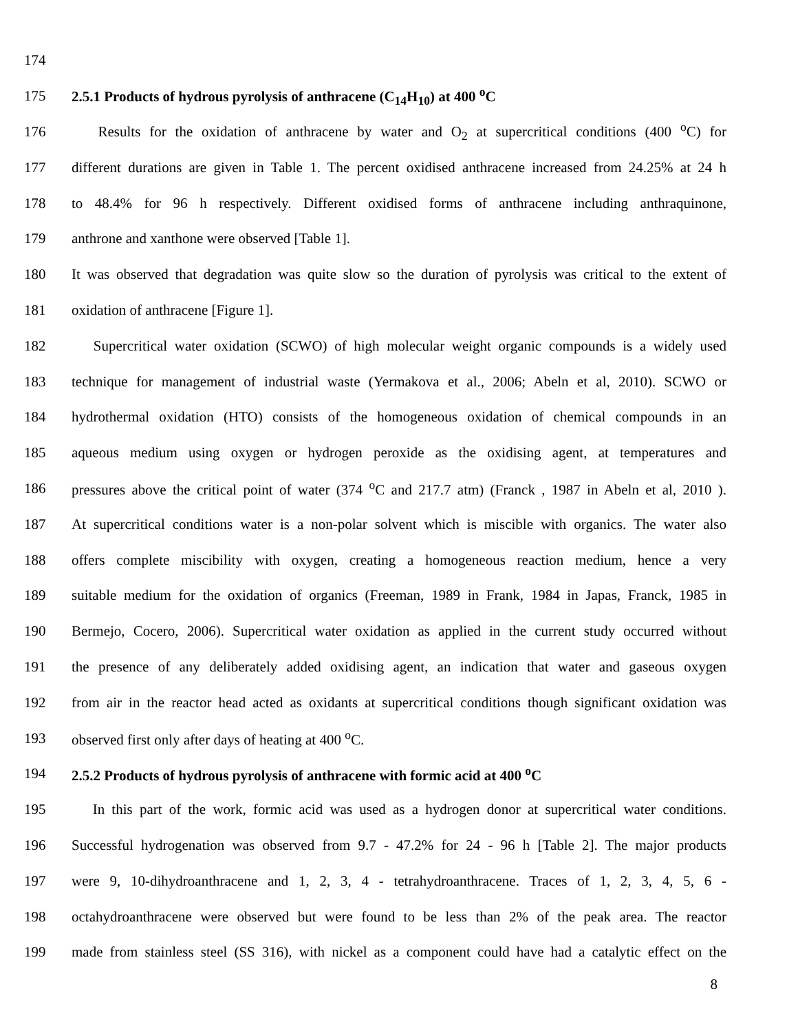174
175 2.5.1 Products of hydrous pyrolysis of anthracene (C<sub>14</sub>H<sub>10</sub>) at 400 <sup>o</sup>C
176 Results for the oxidation of anthracene by water and O<sub>2</sub> at supercritical conditions (400 <sup>o</sup>C) for
177 different durations are given in Table 1. The percent oxidised anthracene increased from 24.25% at 24 h
178 to 48.4% for 96 h respectively. Different oxidised forms of anthracene including anthraquinone,
179 anthrone and xanthone were observed [Table 1].
180 It was observed that degradation was quite slow so the duration of pyrolysis was critical to the extent of
181 oxidation of anthracene [Figure 1].
182 Supercritical water oxidation (SCWO) of high molecular weight organic compounds is a widely used
183 technique for management of industrial waste (Yermakova et al., 2006; Abeln et al, 2010). SCWO or
184 hydrothermal oxidation (HTO) consists of the homogeneous oxidation of chemical compounds in an
185 aqueous medium using oxygen or hydrogen peroxide as the oxidising agent, at temperatures and
186 pressures above the critical point of water (374 <sup>o</sup>C and 217.7 atm) (Franck , 1987 in Abeln et al, 2010 ).
187 At supercritical conditions water is a non-polar solvent which is miscible with organics. The water also
188 offers complete miscibility with oxygen, creating a homogeneous reaction medium, hence a very
189 suitable medium for the oxidation of organics (Freeman, 1989 in Frank, 1984 in Japas, Franck, 1985 in
190 Bermejo, Cocero, 2006). Supercritical water oxidation as applied in the current study occurred without
191 the presence of any deliberately added oxidising agent, an indication that water and gaseous oxygen
192 from air in the reactor head acted as oxidants at supercritical conditions though significant oxidation was
193 observed first only after days of heating at 400 <sup>o</sup>C.
194 2.5.2 Products of hydrous pyrolysis of anthracene with formic acid at 400 <sup>o</sup>C
195 In this part of the work, formic acid was used as a hydrogen donor at supercritical water conditions.
196 Successful hydrogenation was observed from 9.7 - 47.2% for 24 - 96 h [Table 2]. The major products
197 were 9, 10-dihydroanthracene and 1, 2, 3, 4 - tetrahydroanthracene. Traces of 1, 2, 3, 4, 5, 6 -
198 octahydroanthracene were observed but were found to be less than 2% of the peak area. The reactor
199 made from stainless steel (SS 316), with nickel as a component could have had a catalytic effect on the
8